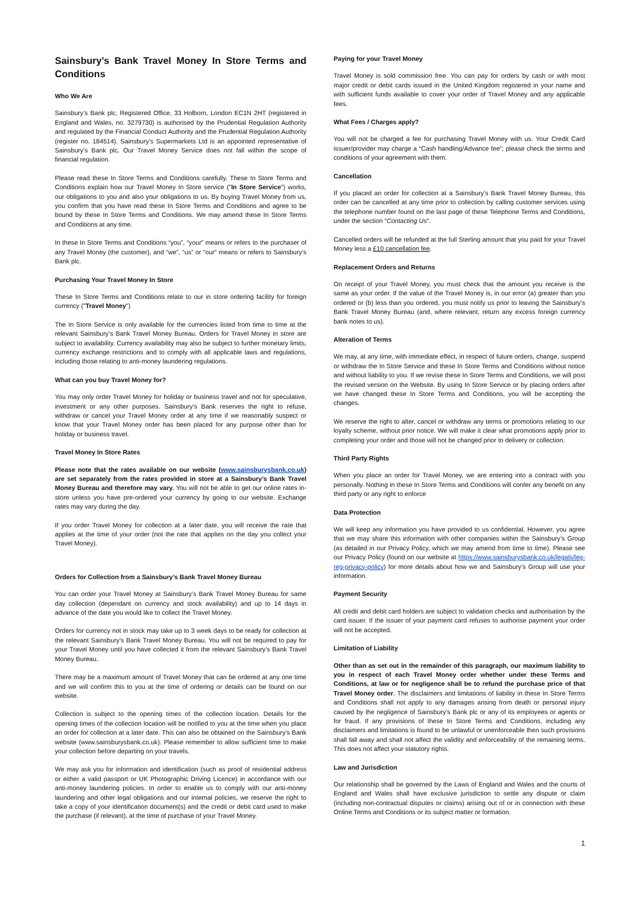Sainsbury’s Bank Travel Money In Store Terms and Conditions
Who We Are
Sainsbury’s Bank plc, Registered Office, 33 Holborn, London EC1N 2HT (registered in England and Wales, no. 3279730) is authorised by the Prudential Regulation Authority and regulated by the Financial Conduct Authority and the Prudential Regulation Authority (register no. 184514). Sainsbury’s Supermarkets Ltd is an appointed representative of Sainsbury’s Bank plc. Our Travel Money Service does not fall within the scope of financial regulation.
Please read these In Store Terms and Conditions carefully. These In Store Terms and Conditions explain how our Travel Money In Store service ("In Store Service") works, our obligations to you and also your obligations to us. By buying Travel Money from us, you confirm that you have read these In Store Terms and Conditions and agree to be bound by these In Store Terms and Conditions. We may amend these In Store Terms and Conditions at any time.
In these In Store Terms and Conditions “you”, “your” means or refers to the purchaser of any Travel Money (the customer), and “we”, “us” or “our” means or refers to Sainsbury’s Bank plc.
Purchasing Your Travel Money In Store
These In Store Terms and Conditions relate to our in store ordering facility for foreign currency ("Travel Money")
The In Store Service is only available for the currencies listed from time to time at the relevant Sainsbury’s Bank Travel Money Bureau. Orders for Travel Money in store are subject to availability. Currency availability may also be subject to further monetary limits, currency exchange restrictions and to comply with all applicable laws and regulations, including those relating to anti-money laundering regulations.
What can you buy Travel Money for?
You may only order Travel Money for holiday or business travel and not for speculative, investment or any other purposes. Sainsbury’s Bank reserves the right to refuse, withdraw or cancel your Travel Money order at any time if we reasonably suspect or know that your Travel Money order has been placed for any purpose other than for holiday or business travel.
Travel Money In Store Rates
Please note that the rates available on our website (www.sainsburysbank.co.uk) are set separately from the rates provided in store at a Sainsbury’s Bank Travel Money Bureau and therefore may vary. You will not be able to get our online rates in-store unless you have pre-ordered your currency by going to our website. Exchange rates may vary during the day.
If you order Travel Money for collection at a later date, you will receive the rate that applies at the time of your order (not the rate that applies on the day you collect your Travel Money).
Orders for Collection from a Sainsbury’s Bank Travel Money Bureau
You can order your Travel Money at Sainsbury’s Bank Travel Money Bureau for same day collection (dependant on currency and stock availability) and up to 14 days in advance of the date you would like to collect the Travel Money.
Orders for currency not in stock may take up to 3 week days to be ready for collection at the relevant Sainsbury’s Bank Travel Money Bureau. You will not be required to pay for your Travel Money until you have collected it from the relevant Sainsbury’s Bank Travel Money Bureau.
There may be a maximum amount of Travel Money that can be ordered at any one time and we will confirm this to you at the time of ordering or details can be found on our website.
Collection is subject to the opening times of the collection location. Details for the opening times of the collection location will be notified to you at the time when you place an order for collection at a later date. This can also be obtained on the Sainsbury’s Bank website (www.sainsburysbank.co.uk). Please remember to allow sufficient time to make your collection before departing on your travels.
We may ask you for information and identification (such as proof of residential address or either a valid passport or UK Photographic Driving Licence) in accordance with our anti-money laundering policies. In order to enable us to comply with our anti-money laundering and other legal obligations and our internal policies, we reserve the right to take a copy of your identification document(s) and the credit or debit card used to make the purchase (if relevant), at the time of purchase of your Travel Money.
Paying for your Travel Money
Travel Money is sold commission free. You can pay for orders by cash or with most major credit or debit cards issued in the United Kingdom registered in your name and with sufficient funds available to cover your order of Travel Money and any applicable fees.
What Fees / Charges apply?
You will not be charged a fee for purchasing Travel Money with us. Your Credit Card issuer/provider may charge a “Cash handling/Advance fee”; please check the terms and conditions of your agreement with them.
Cancellation
If you placed an order for collection at a Sainsbury’s Bank Travel Money Bureau, this order can be cancelled at any time prior to collection by calling customer services using the telephone number found on the last page of these Telephone Terms and Conditions, under the section "Contacting Us".
Cancelled orders will be refunded at the full Sterling amount that you paid for your Travel Money less a £10 cancellation fee.
Replacement Orders and Returns
On receipt of your Travel Money, you must check that the amount you receive is the same as your order. If the value of the Travel Money is, in our error (a) greater than you ordered or (b) less than you ordered, you must notify us prior to leaving the Sainsbury’s Bank Travel Money Bureau (and, where relevant, return any excess foreign currency bank notes to us).
Alteration of Terms
We may, at any time, with immediate effect, in respect of future orders, change, suspend or withdraw the In Store Service and these In Store Terms and Conditions without notice and without liability to you. If we revise these In Store Terms and Conditions, we will post the revised version on the Website. By using In Store Service or by placing orders after we have changed these In Store Terms and Conditions, you will be accepting the changes.
We reserve the right to alter, cancel or withdraw any terms or promotions relating to our loyalty scheme, without prior notice. We will make it clear what promotions apply prior to completing your order and those will not be changed prior to delivery or collection.
Third Party Rights
When you place an order for Travel Money, we are entering into a contract with you personally. Nothing in these In Store Terms and Conditions will confer any benefit on any third party or any right to enforce
Data Protection
We will keep any information you have provided to us confidential. However, you agree that we may share this information with other companies within the Sainsbury’s Group (as detailed in our Privacy Policy, which we may amend from time to time). Please see our Privacy Policy (found on our website at https://www.sainsburysbank.co.uk/legals/leg-reg-privacy-policy) for more details about how we and Sainsbury’s Group will use your information.
Payment Security
All credit and debit card holders are subject to validation checks and authorisation by the card issuer. If the issuer of your payment card refuses to authorise payment your order will not be accepted.
Limitation of Liability
Other than as set out in the remainder of this paragraph, our maximum liability to you in respect of each Travel Money order whether under these Terms and Conditions, at law or for negligence shall be to refund the purchase price of that Travel Money order. The disclaimers and limitations of liability in these In Store Terms and Conditions shall not apply to any damages arising from death or personal injury caused by the negligence of Sainsbury’s Bank plc or any of its employees or agents or for fraud. If any provisions of these In Store Terms and Conditions, including any disclaimers and limitations is found to be unlawful or unenforceable then such provisions shall fall away and shall not affect the validity and enforceability of the remaining terms. This does not affect your statutory rights.
Law and Jurisdiction
Our relationship shall be governed by the Laws of England and Wales and the courts of England and Wales shall have exclusive jurisdiction to settle any dispute or claim (including non-contractual disputes or claims) arising out of or in connection with these Online Terms and Conditions or its subject matter or formation.
1